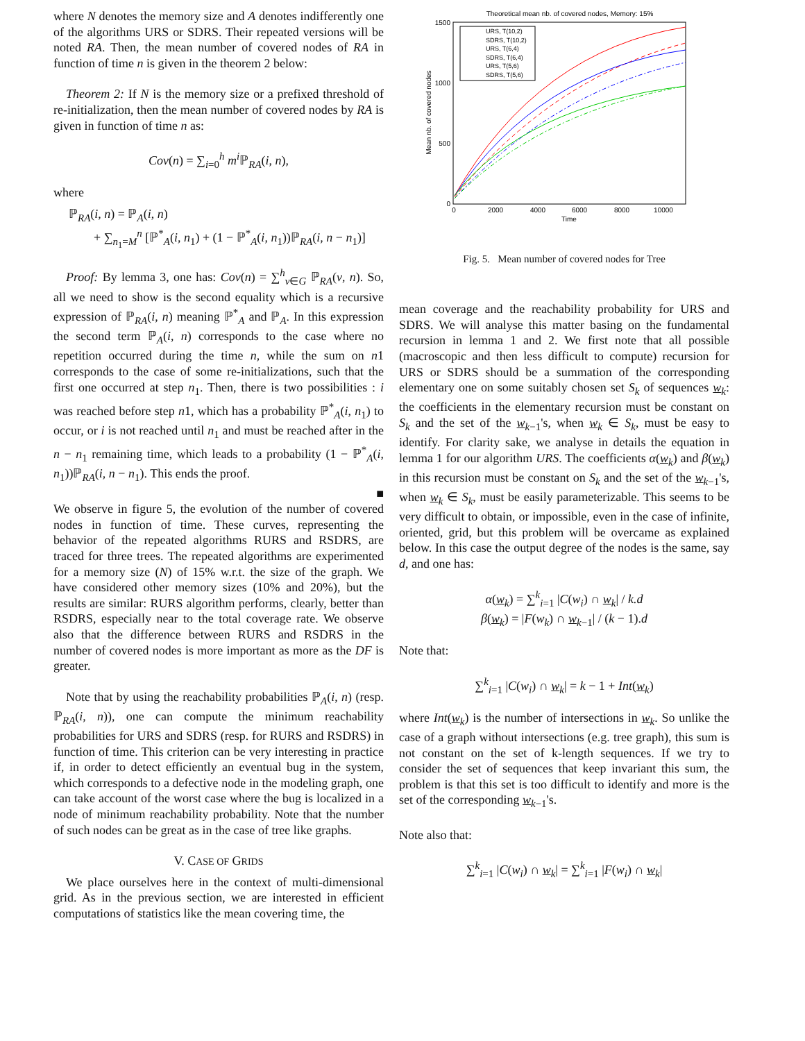where N denotes the memory size and A denotes indifferently one of the algorithms URS or SDRS. Their repeated versions will be noted RA. Then, the mean number of covered nodes of RA in function of time n is given in the theorem 2 below:
Theorem 2: If N is the memory size or a prefixed threshold of re-initialization, then the mean number of covered nodes by RA is given in function of time n as:
Cov(n) = ∑<sub>i=0</sub><sup>h</sup> m<sup>i</sup> ℙ<sub>RA</sub>(i, n),
where
ℙ<sub>RA</sub>(i, n) = ℙ<sub>A</sub>(i, n)
+ ∑<sub>n<sub>1</sub>=M</sub><sup>n</sup> [ℙ<sup>*</sup><sub>A</sub>(i, n<sub>1</sub>) + (1 − ℙ<sup>*</sup><sub>A</sub>(i, n<sub>1</sub>))ℙ<sub>RA</sub>(i, n − n<sub>1</sub>)]
Proof: By lemma 3, one has: Cov(n) = ∑<sup>h</sup><sub>v∈G</sub> ℙ<sub>RA</sub>(v, n). So, all we need to show is the second equality which is a recursive expression of ℙ<sub>RA</sub>(i, n) meaning ℙ<sup>*</sup><sub>A</sub> and ℙ<sub>A</sub>. In this expression the second term ℙ<sub>A</sub>(i, n) corresponds to the case where no repetition occurred during the time n, while the sum on n1 corresponds to the case of some re-initializations, such that the first one occurred at step n<sub>1</sub>. Then, there is two possibilities : i was reached before step n1, which has a probability ℙ<sup>*</sup><sub>A</sub>(i, n<sub>1</sub>) to occur, or i is not reached until n<sub>1</sub> and must be reached after in the n − n<sub>1</sub> remaining time, which leads to a probability (1 − ℙ<sup>*</sup><sub>A</sub>(i, n<sub>1</sub>))ℙ<sub>RA</sub>(i, n − n<sub>1</sub>). This ends the proof.
■
We observe in figure 5, the evolution of the number of covered nodes in function of time. These curves, representing the behavior of the repeated algorithms RURS and RSDRS, are traced for three trees. The repeated algorithms are experimented for a memory size (N) of 15% w.r.t. the size of the graph. We have considered other memory sizes (10% and 20%), but the results are similar: RURS algorithm performs, clearly, better than RSDRS, especially near to the total coverage rate. We observe also that the difference between RURS and RSDRS in the number of covered nodes is more important as more as the DF is greater.
Note that by using the reachability probabilities ℙ<sub>A</sub>(i, n) (resp. ℙ<sub>RA</sub>(i, n)), one can compute the minimum reachability probabilities for URS and SDRS (resp. for RURS and RSDRS) in function of time. This criterion can be very interesting in practice if, in order to detect efficiently an eventual bug in the system, which corresponds to a defective node in the modeling graph, one can take account of the worst case where the bug is localized in a node of minimum reachability probability. Note that the number of such nodes can be great as in the case of tree like graphs.
V. CASE OF GRIDS
We place ourselves here in the context of multi-dimensional grid. As in the previous section, we are interested in efficient computations of statistics like the mean covering time, the
Theoretical mean nb. of covered nodes, Memory: 15%
1500
1000
500
0
0
2000
4000
6000
8000
10000
Time
Mean nb. of covered nodes
URS, T(10,2)
SDRS, T(10,2)
URS, T(6,4)
SDRS, T(6,4)
URS, T(5,6)
SDRS, T(5,6)
Fig. 5. Mean number of covered nodes for Tree
mean coverage and the reachability probability for URS and SDRS. We will analyse this matter basing on the fundamental recursion in lemma 1 and 2. We first note that all possible (macroscopic and then less difficult to compute) recursion for URS or SDRS should be a summation of the corresponding elementary one on some suitably chosen set S<sub>k</sub> of sequences w<sub>k</sub>: the coefficients in the elementary recursion must be constant on S<sub>k</sub> and the set of the w<sub>k−1</sub>'s, when w<sub>k</sub> ∈ S<sub>k</sub>, must be easy to identify. For clarity sake, we analyse in details the equation in lemma 1 for our algorithm URS. The coefficients α(w<sub>k</sub>) and β(w<sub>k</sub>) in this recursion must be constant on S<sub>k</sub> and the set of the w<sub>k−1</sub>'s, when w<sub>k</sub> ∈ S<sub>k</sub>, must be easily parameterizable. This seems to be very difficult to obtain, or impossible, even in the case of infinite, oriented, grid, but this problem will be overcame as explained below. In this case the output degree of the nodes is the same, say d, and one has:
α(w<sub>k</sub>) = ∑<sup>k</sup><sub>i=1</sub> |C(w<sub>i</sub>) ∩ w<sub>k</sub>| / k.d
β(w<sub>k</sub>) = |F(w<sub>k</sub>) ∩ w<sub>k−1</sub>| / (k − 1).d
Note that:
∑<sup>k</sup><sub>i=1</sub> |C(w<sub>i</sub>) ∩ w<sub>k</sub>| = k − 1 + Int(w<sub>k</sub>)
where Int(w<sub>k</sub>) is the number of intersections in w<sub>k</sub>. So unlike the case of a graph without intersections (e.g. tree graph), this sum is not constant on the set of k-length sequences. If we try to consider the set of sequences that keep invariant this sum, the problem is that this set is too difficult to identify and more is the set of the corresponding w<sub>k−1</sub>'s.
Note also that:
∑<sup>k</sup><sub>i=1</sub> |C(w<sub>i</sub>) ∩ w<sub>k</sub>| = ∑<sup>k</sup><sub>i=1</sub> |F(w<sub>i</sub>) ∩ w<sub>k</sub>|